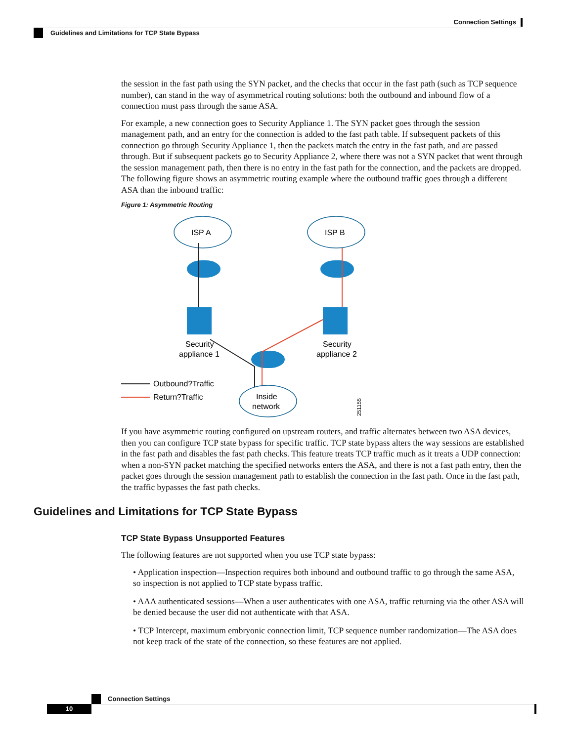Connection Settings
Guidelines and Limitations for TCP State Bypass
the session in the fast path using the SYN packet, and the checks that occur in the fast path (such as TCP sequence number), can stand in the way of asymmetrical routing solutions: both the outbound and inbound flow of a connection must pass through the same ASA.
For example, a new connection goes to Security Appliance 1. The SYN packet goes through the session management path, and an entry for the connection is added to the fast path table. If subsequent packets of this connection go through Security Appliance 1, then the packets match the entry in the fast path, and are passed through. But if subsequent packets go to Security Appliance 2, where there was not a SYN packet that went through the session management path, then there is no entry in the fast path for the connection, and the packets are dropped. The following figure shows an asymmetric routing example where the outbound traffic goes through a different ASA than the inbound traffic:
Figure 1: Asymmetric Routing
ISP A
ISP B
Security
appliance 1
Security
appliance 2
Inside
network
Outbound?Traffic
Return?Traffic
251155
If you have asymmetric routing configured on upstream routers, and traffic alternates between two ASA devices, then you can configure TCP state bypass for specific traffic. TCP state bypass alters the way sessions are established in the fast path and disables the fast path checks. This feature treats TCP traffic much as it treats a UDP connection: when a non-SYN packet matching the specified networks enters the ASA, and there is not a fast path entry, then the packet goes through the session management path to establish the connection in the fast path. Once in the fast path, the traffic bypasses the fast path checks.
Guidelines and Limitations for TCP State Bypass
TCP State Bypass Unsupported Features
The following features are not supported when you use TCP state bypass:
• Application inspection—Inspection requires both inbound and outbound traffic to go through the same ASA, so inspection is not applied to TCP state bypass traffic.
• AAA authenticated sessions—When a user authenticates with one ASA, traffic returning via the other ASA will be denied because the user did not authenticate with that ASA.
• TCP Intercept, maximum embryonic connection limit, TCP sequence number randomization—The ASA does not keep track of the state of the connection, so these features are not applied.
Connection Settings
10